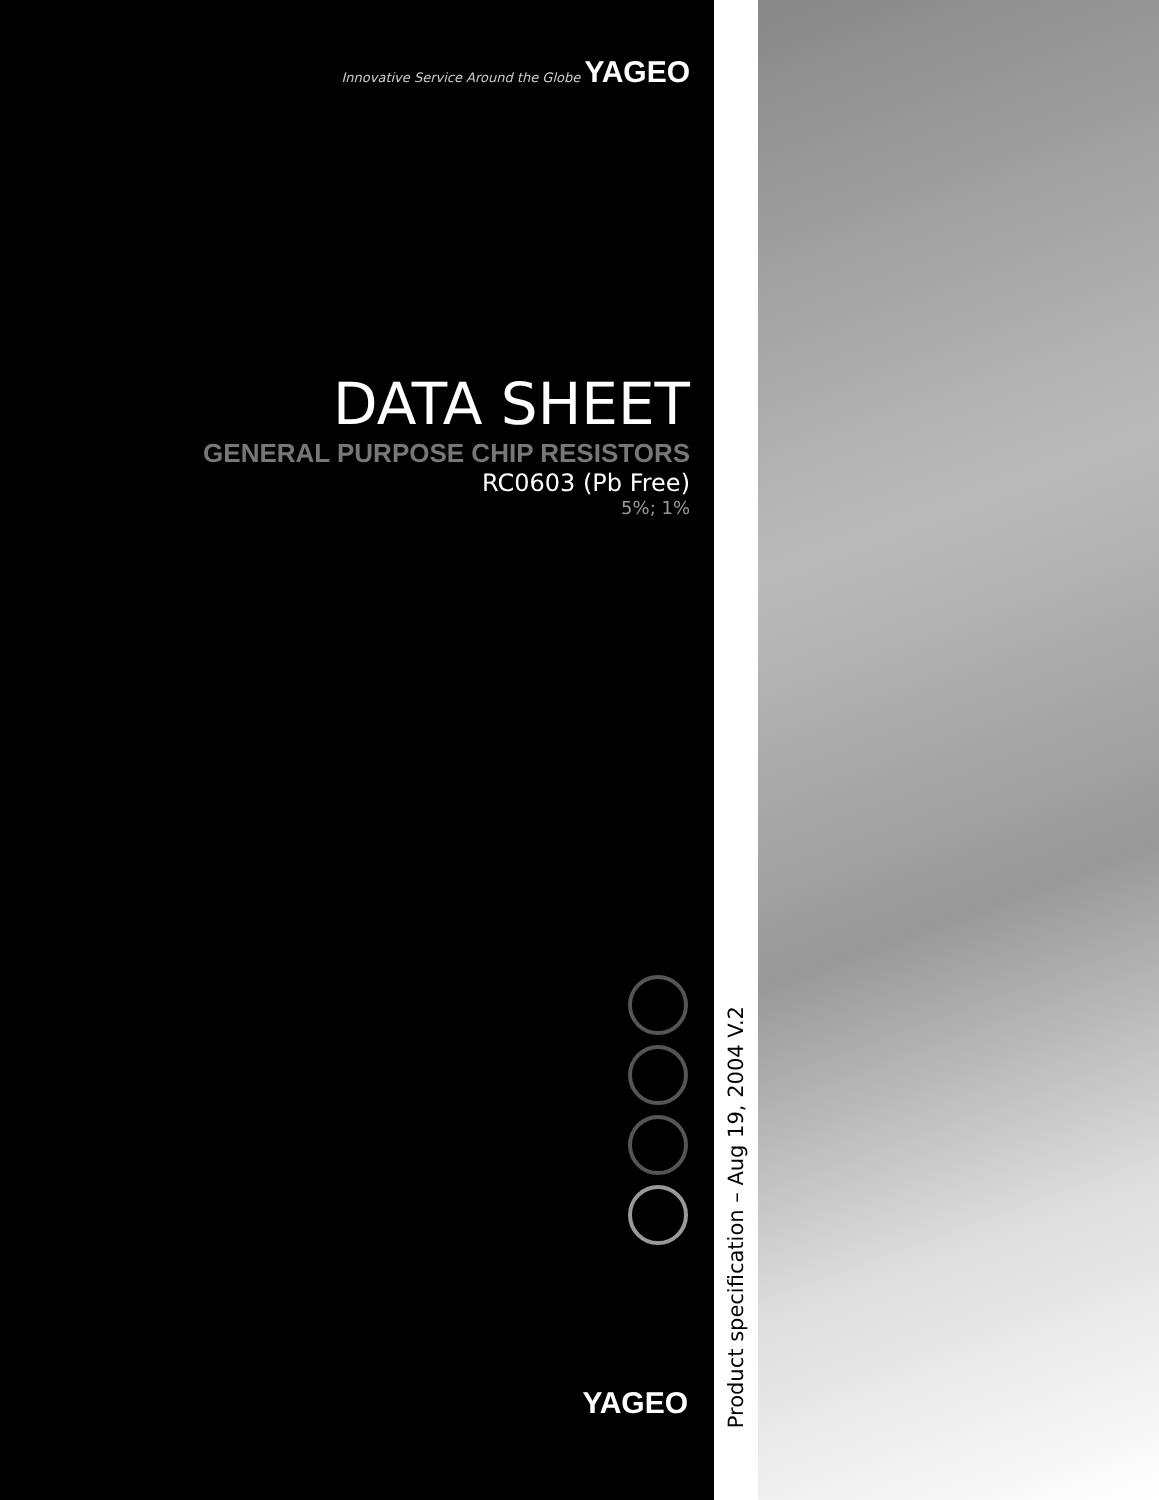Innovative Service Around the Globe YAGEO
DATA SHEET
GENERAL PURPOSE CHIP RESISTORS
RC0603 (Pb Free)
5%; 1%
YAGEO
Product specification – Aug 19, 2004 V.2